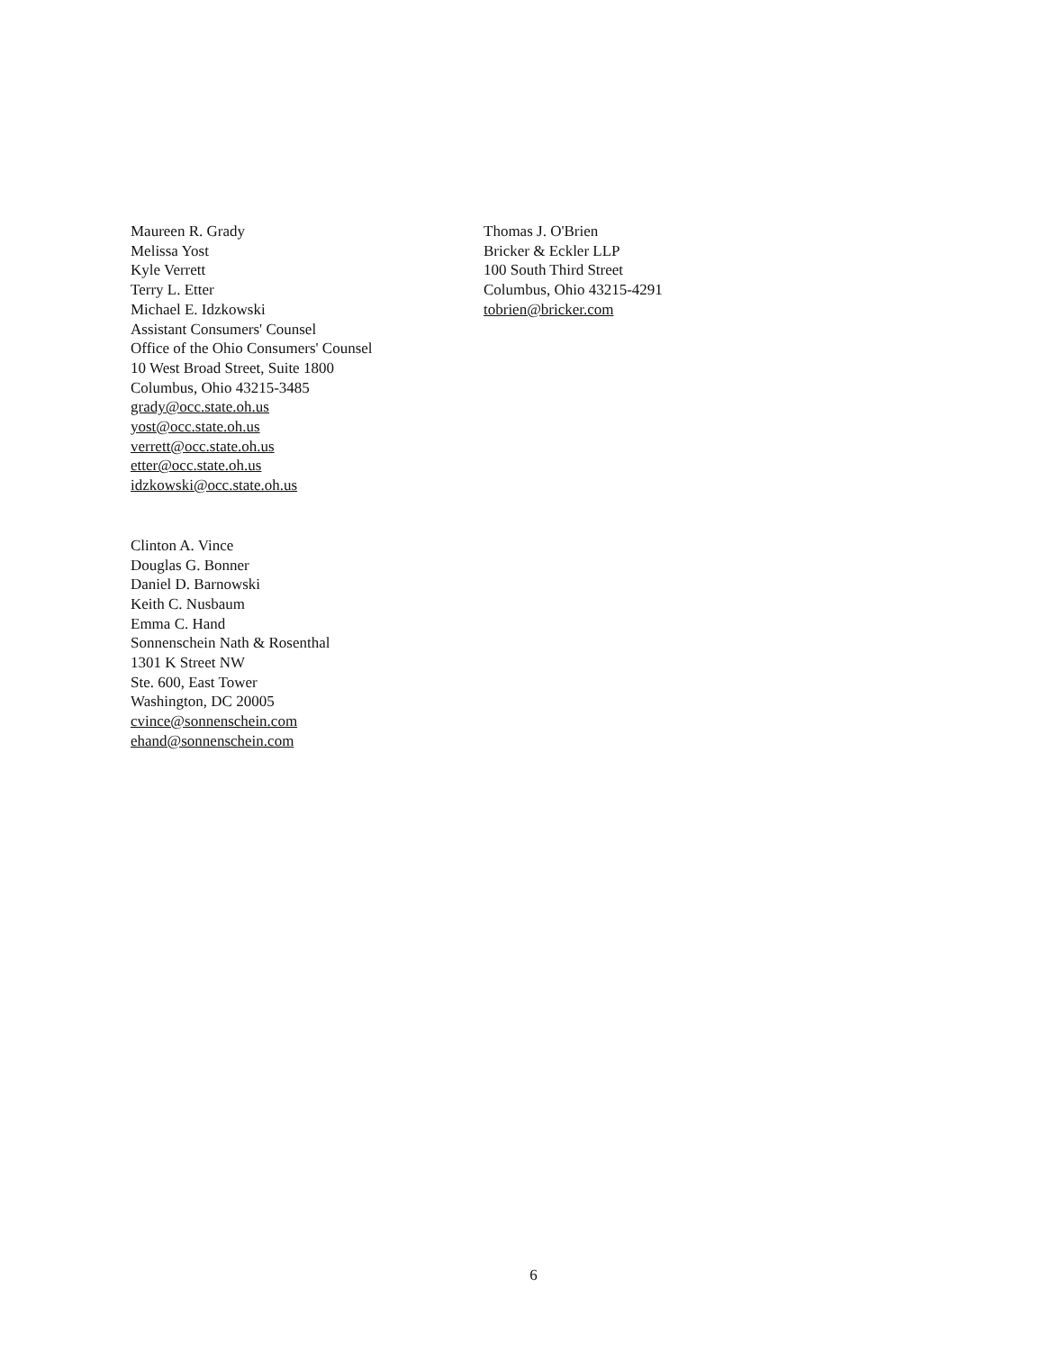Maureen R. Grady
Melissa Yost
Kyle Verrett
Terry L. Etter
Michael E. Idzkowski
Assistant Consumers' Counsel
Office of the Ohio Consumers' Counsel
10 West Broad Street, Suite 1800
Columbus, Ohio 43215-3485
grady@occ.state.oh.us
yost@occ.state.oh.us
verrett@occ.state.oh.us
etter@occ.state.oh.us
idzkowski@occ.state.oh.us
Clinton A. Vince
Douglas G. Bonner
Daniel D. Barnowski
Keith C. Nusbaum
Emma C. Hand
Sonnenschein Nath & Rosenthal
1301 K Street NW
Ste. 600, East Tower
Washington, DC 20005
cvince@sonnenschein.com
ehand@sonnenschein.com
Thomas J. O'Brien
Bricker & Eckler LLP
100 South Third Street
Columbus, Ohio 43215-4291
tobrien@bricker.com
6